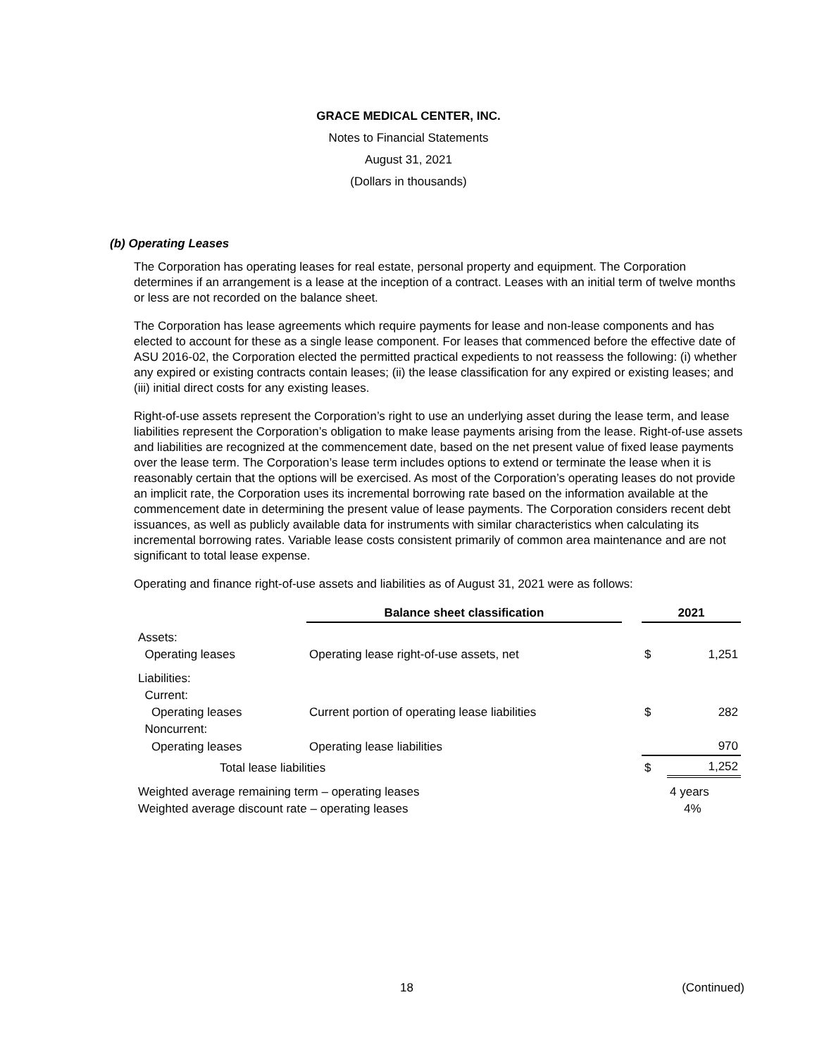GRACE MEDICAL CENTER, INC.
Notes to Financial Statements
August 31, 2021
(Dollars in thousands)
(b) Operating Leases
The Corporation has operating leases for real estate, personal property and equipment. The Corporation determines if an arrangement is a lease at the inception of a contract. Leases with an initial term of twelve months or less are not recorded on the balance sheet.
The Corporation has lease agreements which require payments for lease and non-lease components and has elected to account for these as a single lease component. For leases that commenced before the effective date of ASU 2016-02, the Corporation elected the permitted practical expedients to not reassess the following: (i) whether any expired or existing contracts contain leases; (ii) the lease classification for any expired or existing leases; and (iii) initial direct costs for any existing leases.
Right-of-use assets represent the Corporation’s right to use an underlying asset during the lease term, and lease liabilities represent the Corporation’s obligation to make lease payments arising from the lease. Right-of-use assets and liabilities are recognized at the commencement date, based on the net present value of fixed lease payments over the lease term. The Corporation’s lease term includes options to extend or terminate the lease when it is reasonably certain that the options will be exercised. As most of the Corporation’s operating leases do not provide an implicit rate, the Corporation uses its incremental borrowing rate based on the information available at the commencement date in determining the present value of lease payments. The Corporation considers recent debt issuances, as well as publicly available data for instruments with similar characteristics when calculating its incremental borrowing rates. Variable lease costs consistent primarily of common area maintenance and are not significant to total lease expense.
Operating and finance right-of-use assets and liabilities as of August 31, 2021 were as follows:
| | Balance sheet classification | | 2021 | |
| --- | --- | --- | --- | --- |
| Assets: | | | | |
| Operating leases | Operating lease right-of-use assets, net | | $ | 1,251 |
| Liabilities: | | | | |
| Current: | | | | |
| Operating leases | Current portion of operating lease liabilities | | $ | 282 |
| Noncurrent: | | | | |
| Operating leases | Operating lease liabilities | | | 970 |
| Total lease liabilities | | | $ | 1,252 |
| Weighted average remaining term – operating leases | | | 4 years | |
| Weighted average discount rate – operating leases | | | 4% | |
18 (Continued)